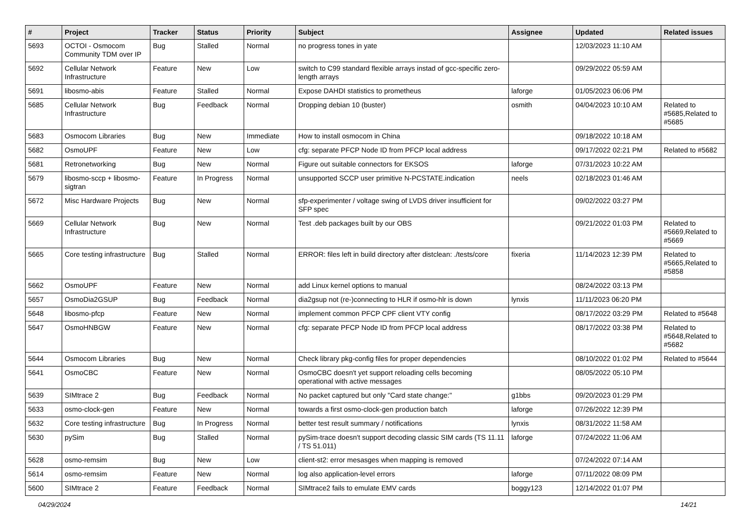| # | Project | Tracker | Status | Priority | Subject | Assignee | Updated | Related issues |
| --- | --- | --- | --- | --- | --- | --- | --- | --- |
| 5693 | OCTOI - Osmocom Community TDM over IP | Bug | Stalled | Normal | no progress tones in yate | | 12/03/2023 11:10 AM | |
| 5692 | Cellular Network Infrastructure | Feature | New | Low | switch to C99 standard flexible arrays instad of gcc-specific zero-length arrays | | 09/29/2022 05:59 AM | |
| 5691 | libosmo-abis | Feature | Stalled | Normal | Expose DAHDI statistics to prometheus | laforge | 01/05/2023 06:06 PM | |
| 5685 | Cellular Network Infrastructure | Bug | Feedback | Normal | Dropping debian 10 (buster) | osmith | 04/04/2023 10:10 AM | Related to #5685,Related to #5685 |
| 5683 | Osmocom Libraries | Bug | New | Immediate | How to install osmocom in China | | 09/18/2022 10:18 AM | |
| 5682 | OsmoUPF | Feature | New | Low | cfg: separate PFCP Node ID from PFCP local address | | 09/17/2022 02:21 PM | Related to #5682 |
| 5681 | Retronetworking | Bug | New | Normal | Figure out suitable connectors for EKSOS | laforge | 07/31/2023 10:22 AM | |
| 5679 | libosmo-sccp + libosmo-sigtran | Feature | In Progress | Normal | unsupported SCCP user primitive N-PCSTATE.indication | neels | 02/18/2023 01:46 AM | |
| 5672 | Misc Hardware Projects | Bug | New | Normal | sfp-experimenter / voltage swing of LVDS driver insufficient for SFP spec | | 09/02/2022 03:27 PM | |
| 5669 | Cellular Network Infrastructure | Bug | New | Normal | Test .deb packages built by our OBS | | 09/21/2022 01:03 PM | Related to #5669,Related to #5669 |
| 5665 | Core testing infrastructure | Bug | Stalled | Normal | ERROR: files left in build directory after distclean: ./tests/core | fixeria | 11/14/2023 12:39 PM | Related to #5665,Related to #5858 |
| 5662 | OsmoUPF | Feature | New | Normal | add Linux kernel options to manual | | 08/24/2022 03:13 PM | |
| 5657 | OsmoDia2GSUP | Bug | Feedback | Normal | dia2gsup not (re-)connecting to HLR if osmo-hlr is down | lynxis | 11/11/2023 06:20 PM | |
| 5648 | libosmo-pfcp | Feature | New | Normal | implement common PFCP CPF client VTY config | | 08/17/2022 03:29 PM | Related to #5648 |
| 5647 | OsmoHNBGW | Feature | New | Normal | cfg: separate PFCP Node ID from PFCP local address | | 08/17/2022 03:38 PM | Related to #5648,Related to #5682 |
| 5644 | Osmocom Libraries | Bug | New | Normal | Check library pkg-config files for proper dependencies | | 08/10/2022 01:02 PM | Related to #5644 |
| 5641 | OsmoCBC | Feature | New | Normal | OsmoCBC doesn't yet support reloading cells becoming operational with active messages | | 08/05/2022 05:10 PM | |
| 5639 | SIMtrace 2 | Bug | Feedback | Normal | No packet captured but only "Card state change:" | g1bbs | 09/20/2023 01:29 PM | |
| 5633 | osmo-clock-gen | Feature | New | Normal | towards a first osmo-clock-gen production batch | laforge | 07/26/2022 12:39 PM | |
| 5632 | Core testing infrastructure | Bug | In Progress | Normal | better test result summary / notifications | lynxis | 08/31/2022 11:58 AM | |
| 5630 | pySim | Bug | Stalled | Normal | pySim-trace doesn't support decoding classic SIM cards (TS 11.11 / TS 51.011) | laforge | 07/24/2022 11:06 AM | |
| 5628 | osmo-remsim | Bug | New | Low | client-st2: error mesasges when mapping is removed | | 07/24/2022 07:14 AM | |
| 5614 | osmo-remsim | Feature | New | Normal | log also application-level errors | laforge | 07/11/2022 08:09 PM | |
| 5600 | SIMtrace 2 | Feature | Feedback | Normal | SIMtrace2 fails to emulate EMV cards | boggy123 | 12/14/2022 01:07 PM | |
04/29/2024 14/21